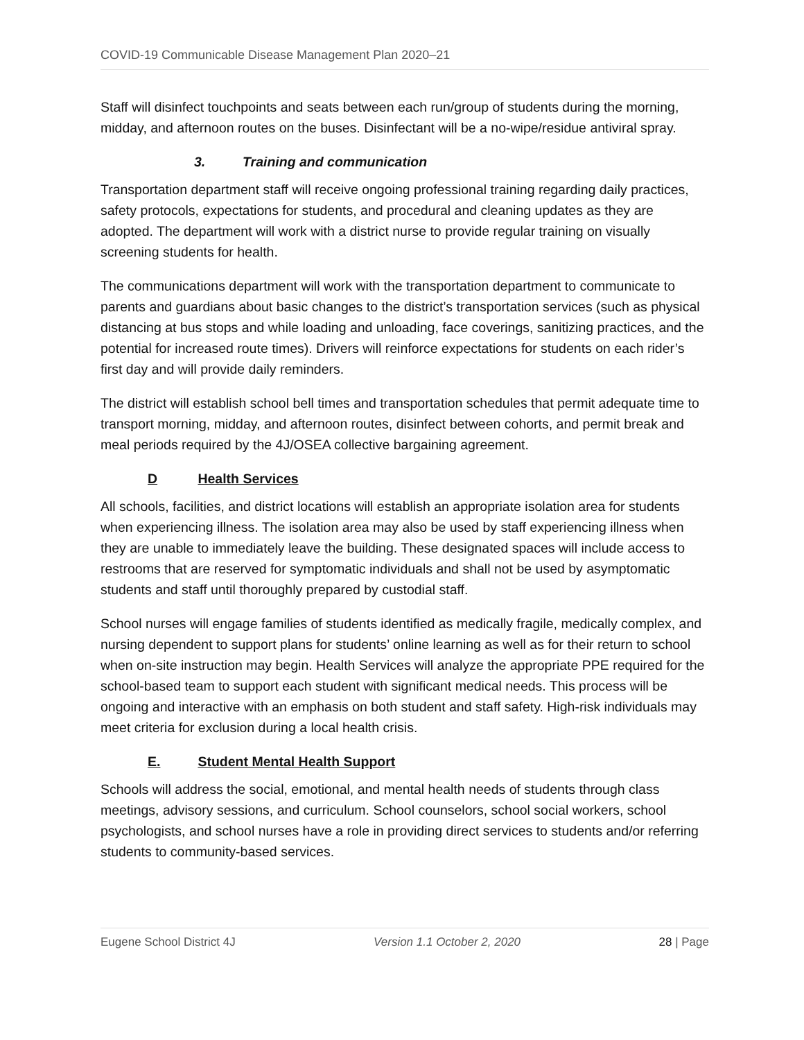COVID-19 Communicable Disease Management Plan 2020–21
Staff will disinfect touchpoints and seats between each run/group of students during the morning, midday, and afternoon routes on the buses. Disinfectant will be a no-wipe/residue antiviral spray.
3. Training and communication
Transportation department staff will receive ongoing professional training regarding daily practices, safety protocols, expectations for students, and procedural and cleaning updates as they are adopted. The department will work with a district nurse to provide regular training on visually screening students for health.
The communications department will work with the transportation department to communicate to parents and guardians about basic changes to the district’s transportation services (such as physical distancing at bus stops and while loading and unloading, face coverings, sanitizing practices, and the potential for increased route times). Drivers will reinforce expectations for students on each rider’s first day and will provide daily reminders.
The district will establish school bell times and transportation schedules that permit adequate time to transport morning, midday, and afternoon routes, disinfect between cohorts, and permit break and meal periods required by the 4J/OSEA collective bargaining agreement.
D Health Services
All schools, facilities, and district locations will establish an appropriate isolation area for students when experiencing illness. The isolation area may also be used by staff experiencing illness when they are unable to immediately leave the building. These designated spaces will include access to restrooms that are reserved for symptomatic individuals and shall not be used by asymptomatic students and staff until thoroughly prepared by custodial staff.
School nurses will engage families of students identified as medically fragile, medically complex, and nursing dependent to support plans for students’ online learning as well as for their return to school when on-site instruction may begin. Health Services will analyze the appropriate PPE required for the school-based team to support each student with significant medical needs. This process will be ongoing and interactive with an emphasis on both student and staff safety. High-risk individuals may meet criteria for exclusion during a local health crisis.
E. Student Mental Health Support
Schools will address the social, emotional, and mental health needs of students through class meetings, advisory sessions, and curriculum. School counselors, school social workers, school psychologists, and school nurses have a role in providing direct services to students and/or referring students to community-based services.
Eugene School District 4J Version 1.1 October 2, 2020 28 | Page